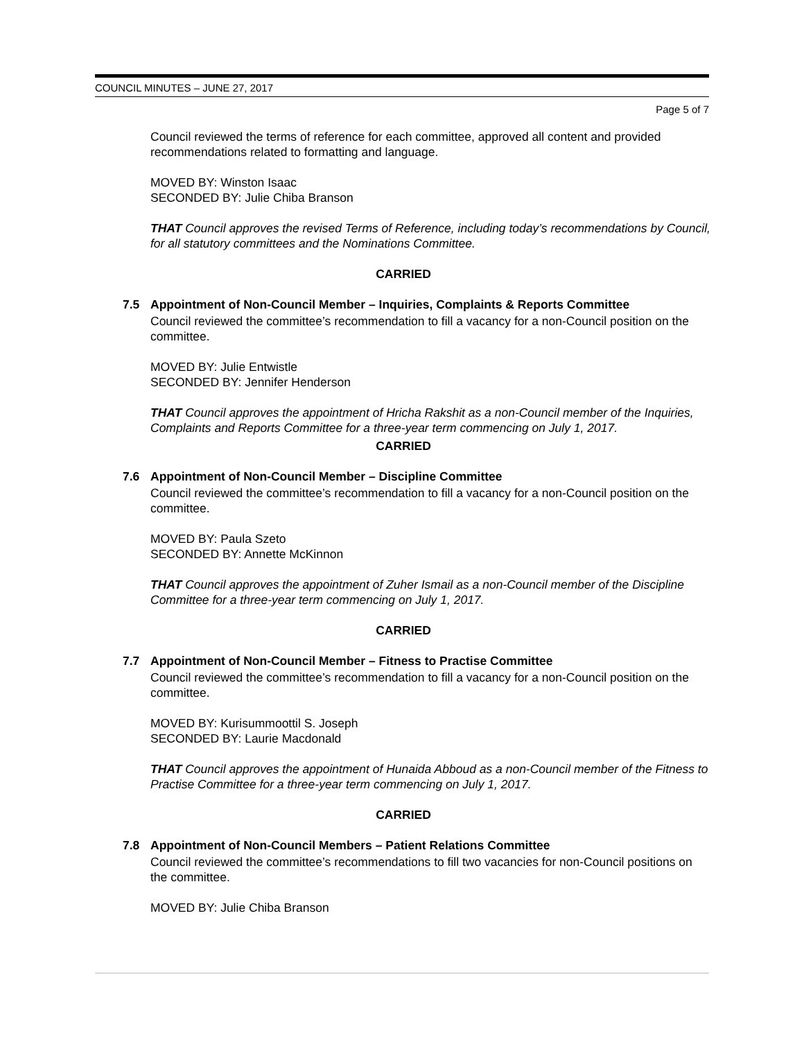COUNCIL MINUTES – JUNE 27, 2017
Page 5 of 7
Council reviewed the terms of reference for each committee, approved all content and provided recommendations related to formatting and language.
MOVED BY: Winston Isaac
SECONDED BY: Julie Chiba Branson
THAT Council approves the revised Terms of Reference, including today’s recommendations by Council, for all statutory committees and the Nominations Committee.
CARRIED
7.5 Appointment of Non-Council Member – Inquiries, Complaints & Reports Committee
Council reviewed the committee’s recommendation to fill a vacancy for a non-Council position on the committee.
MOVED BY: Julie Entwistle
SECONDED BY: Jennifer Henderson
THAT Council approves the appointment of Hricha Rakshit as a non-Council member of the Inquiries, Complaints and Reports Committee for a three-year term commencing on July 1, 2017.
CARRIED
7.6 Appointment of Non-Council Member – Discipline Committee
Council reviewed the committee’s recommendation to fill a vacancy for a non-Council position on the committee.
MOVED BY: Paula Szeto
SECONDED BY: Annette McKinnon
THAT Council approves the appointment of Zuher Ismail as a non-Council member of the Discipline Committee for a three-year term commencing on July 1, 2017.
CARRIED
7.7 Appointment of Non-Council Member – Fitness to Practise Committee
Council reviewed the committee’s recommendation to fill a vacancy for a non-Council position on the committee.
MOVED BY: Kurisummoottil S. Joseph
SECONDED BY: Laurie Macdonald
THAT Council approves the appointment of Hunaida Abboud as a non-Council member of the Fitness to Practise Committee for a three-year term commencing on July 1, 2017.
CARRIED
7.8 Appointment of Non-Council Members – Patient Relations Committee
Council reviewed the committee’s recommendations to fill two vacancies for non-Council positions on the committee.
MOVED BY: Julie Chiba Branson